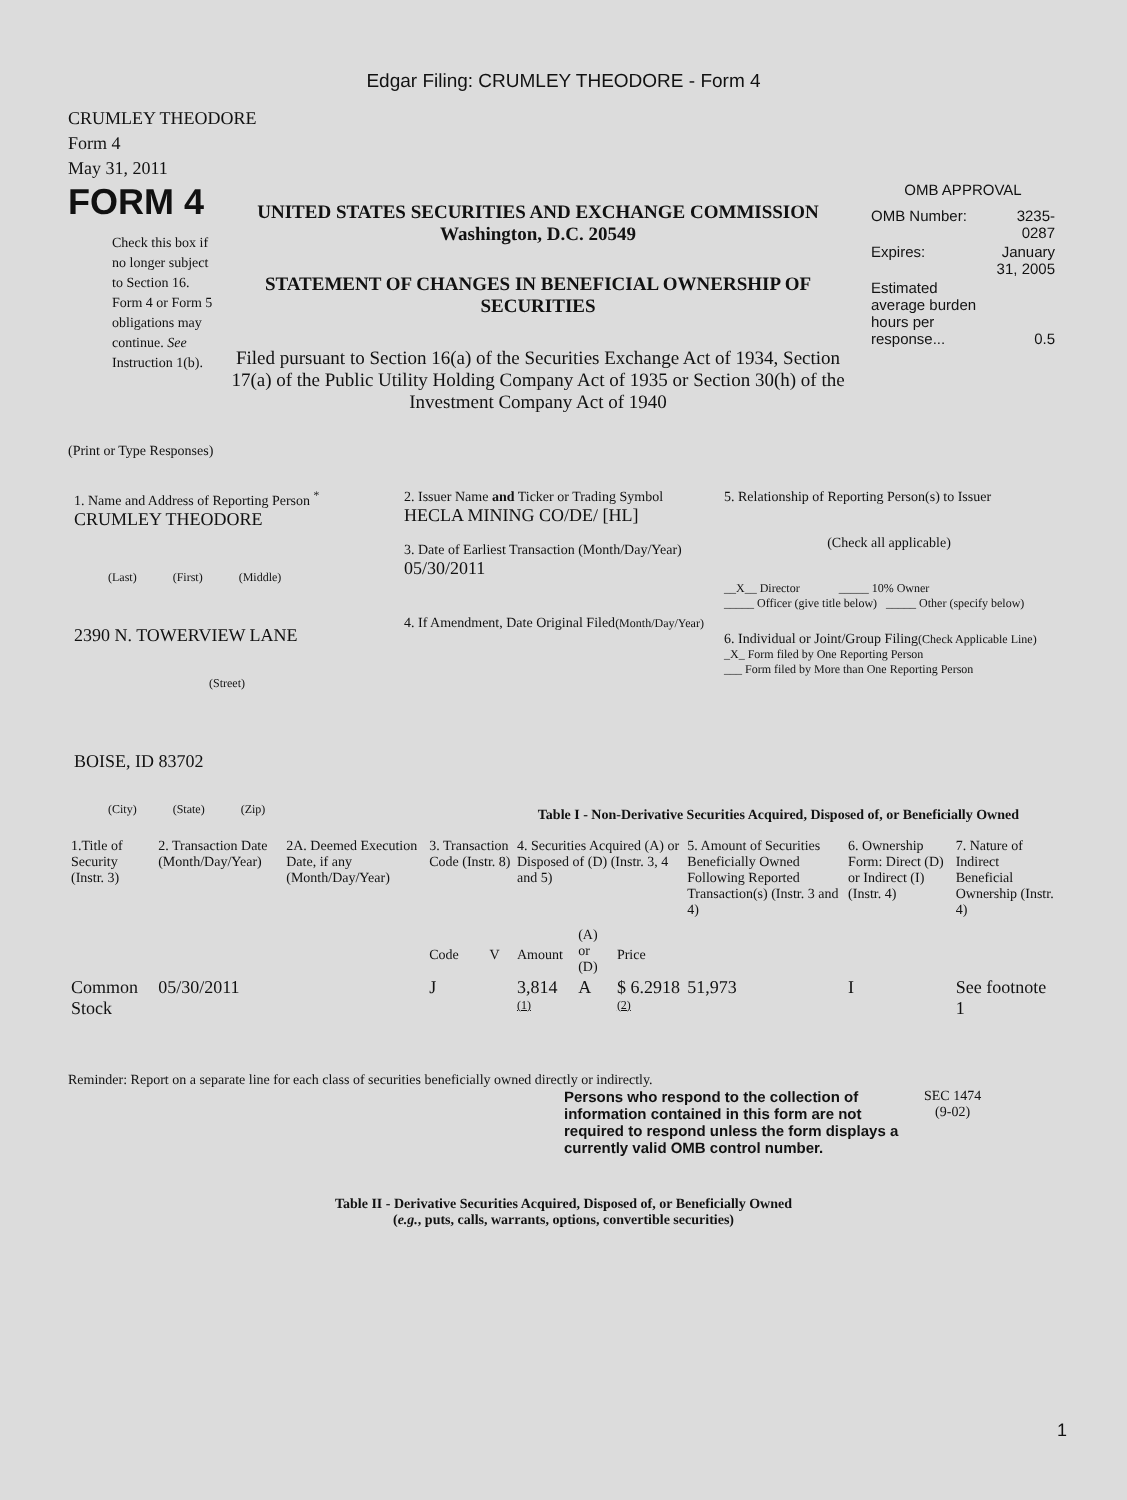Edgar Filing: CRUMLEY THEODORE - Form 4
CRUMLEY THEODORE
Form 4
May 31, 2011
FORM 4
Check this box if no longer subject to Section 16. Form 4 or Form 5 obligations may continue. See Instruction 1(b).
UNITED STATES SECURITIES AND EXCHANGE COMMISSION
Washington, D.C. 20549
STATEMENT OF CHANGES IN BENEFICIAL OWNERSHIP OF SECURITIES
Filed pursuant to Section 16(a) of the Securities Exchange Act of 1934, Section 17(a) of the Public Utility Holding Company Act of 1935 or Section 30(h) of the Investment Company Act of 1940
OMB APPROVAL
| OMB Number: | 3235-0287 |
| Expires: | January 31, 2005 |
| Estimated average burden hours per response... | 0.5 |
(Print or Type Responses)
1. Name and Address of Reporting Person <sup>*</sup>
CRUMLEY THEODORE
(Last) (First) (Middle)
2390 N. TOWERVIEW LANE
(Street)
BOISE, ID 83702
(City) (State) (Zip)
2. Issuer Name and Ticker or Trading Symbol
HECLA MINING CO/DE/ [HL]
3. Date of Earliest Transaction (Month/Day/Year)
05/30/2011
4. If Amendment, Date Original Filed(Month/Day/Year)
5. Relationship of Reporting Person(s) to Issuer
(Check all applicable)
__X__ Director _____ 10% Owner
_____ Officer (give title below) _____ Other (specify below)
6. Individual or Joint/Group Filing(Check Applicable Line)
_X_ Form filed by One Reporting Person
___ Form filed by More than One Reporting Person
Table I - Non-Derivative Securities Acquired, Disposed of, or Beneficially Owned
| 1.Title of Security (Instr. 3) | 2. Transaction Date (Month/Day/Year) | 2A. Deemed Execution Date, if any (Month/Day/Year) | 3. Transaction Code (Instr. 8) | | 4. Securities Acquired (A) or Disposed of (D) (Instr. 3, 4 and 5) | | | 5. Amount of Securities Beneficially Owned Following Reported Transaction(s) (Instr. 3 and 4) | 6. Ownership Form: Direct (D) or Indirect (I) (Instr. 4) | 7. Nature of Indirect Beneficial Ownership (Instr. 4) |
| --- | --- | --- | --- | --- | --- | --- | --- | --- | --- | --- |
| | | | Code | V | Amount | (A) or (D) | Price | | | |
| Common Stock | 05/30/2011 | | J | | 3,814 <sup>(1)</sup> | A | $ 6.2918 <sup>(2)</sup> | 51,973 | I | See footnote 1 |
Reminder: Report on a separate line for each class of securities beneficially owned directly or indirectly.
Persons who respond to the collection of information contained in this form are not required to respond unless the form displays a currently valid OMB control number.
SEC 1474
(9-02)
Table II - Derivative Securities Acquired, Disposed of, or Beneficially Owned
(e.g., puts, calls, warrants, options, convertible securities)
1